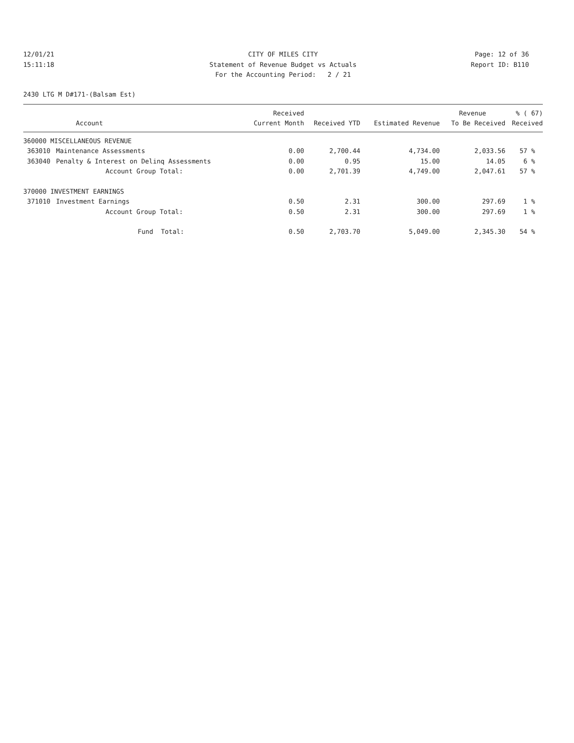12/01/21
CITY OF MILES CITY
Page: 12 of 36
15:11:18
Statement of Revenue Budget vs Actuals
Report ID: B110
For the Accounting Period: 2 / 21
2430 LTG M D#171-(Balsam Est)
| | | Received | | | Revenue | % ( 67) |
| --- | --- | --- | --- | --- | --- | --- |
| | Account | Current Month | Received YTD | Estimated Revenue | To Be Received | Received |
| 360000 MISCELLANEOUS REVENUE | | | | | | |
| 363010 | Maintenance Assessments | 0.00 | 2,700.44 | 4,734.00 | 2,033.56 | 57 % |
| 363040 | Penalty & Interest on Delinq Assessments | 0.00 | 0.95 | 15.00 | 14.05 | 6 % |
| | Account Group Total: | 0.00 | 2,701.39 | 4,749.00 | 2,047.61 | 57 % |
| 370000 INVESTMENT EARNINGS | | | | | | |
| 371010 | Investment Earnings | 0.50 | 2.31 | 300.00 | 297.69 | 1 % |
| | Account Group Total: | 0.50 | 2.31 | 300.00 | 297.69 | 1 % |
| | Fund Total: | 0.50 | 2,703.70 | 5,049.00 | 2,345.30 | 54 % |